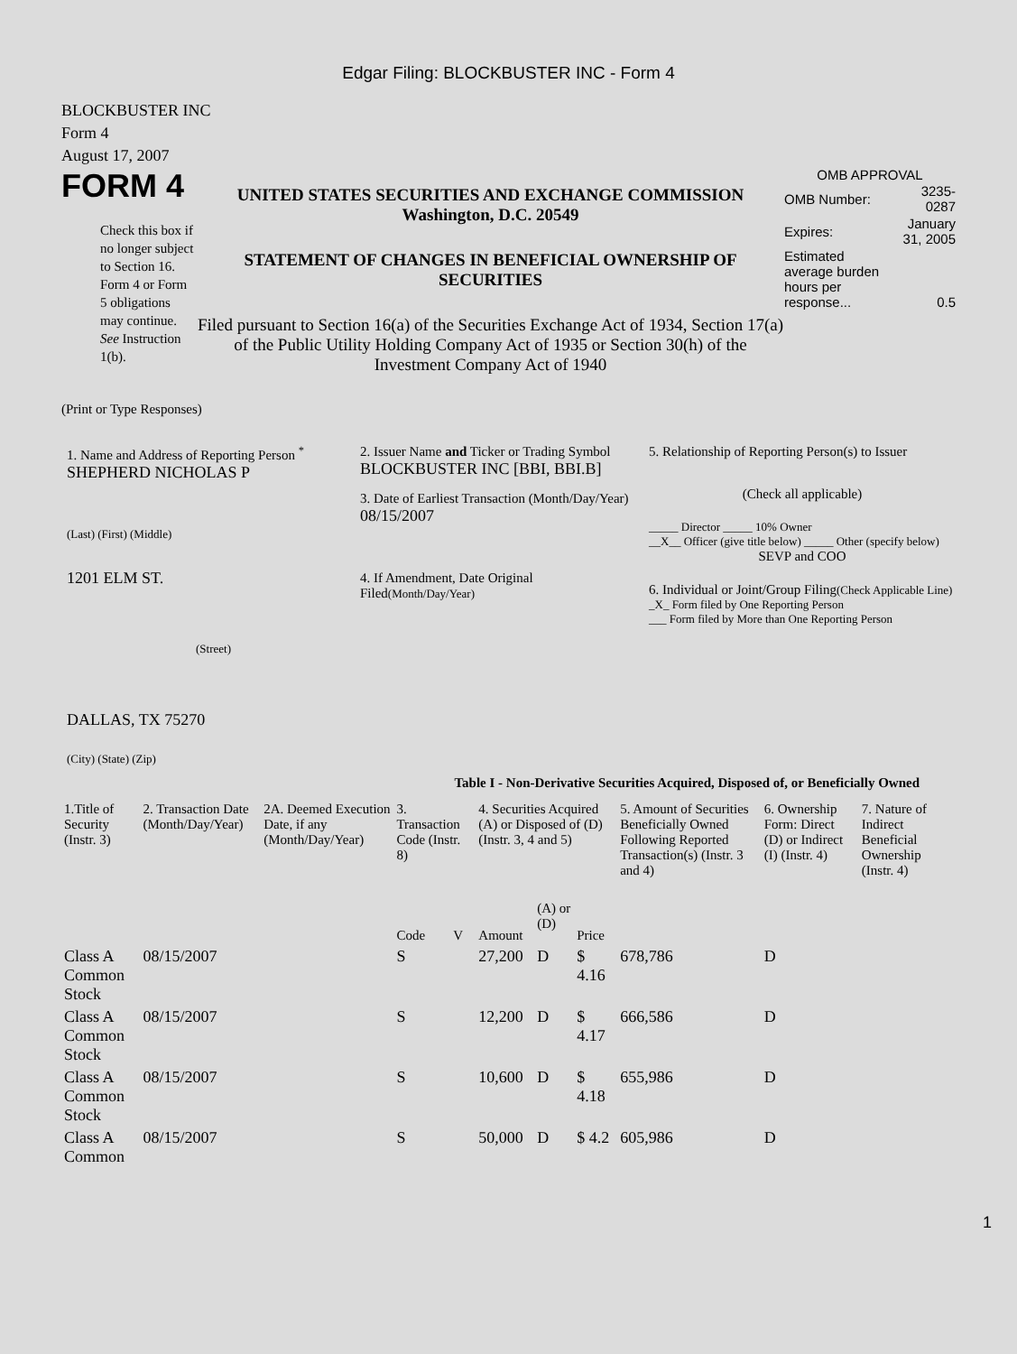Edgar Filing: BLOCKBUSTER INC - Form 4
BLOCKBUSTER INC
Form 4
August 17, 2007
FORM 4
Check this box if no longer subject to Section 16. Form 4 or Form 5 obligations may continue. See Instruction 1(b).
UNITED STATES SECURITIES AND EXCHANGE COMMISSION
Washington, D.C. 20549
STATEMENT OF CHANGES IN BENEFICIAL OWNERSHIP OF SECURITIES
Filed pursuant to Section 16(a) of the Securities Exchange Act of 1934, Section 17(a) of the Public Utility Holding Company Act of 1935 or Section 30(h) of the Investment Company Act of 1940
OMB APPROVAL
| OMB Number: | 3235-0287 |
| Expires: | January 31, 2005 |
| Estimated average burden hours per response... | 0.5 |
(Print or Type Responses)
1. Name and Address of Reporting Person <sup>*</sup>
SHEPHERD NICHOLAS P
(Last) (First) (Middle)
1201 ELM ST.
(Street)
DALLAS, TX 75270
(City) (State) (Zip)
2. Issuer Name and Ticker or Trading Symbol
BLOCKBUSTER INC [BBI, BBI.B]
3. Date of Earliest Transaction (Month/Day/Year)
08/15/2007
4. If Amendment, Date Original Filed(Month/Day/Year)
5. Relationship of Reporting Person(s) to Issuer
(Check all applicable)
_____ Director _____ 10% Owner
__X__ Officer (give title below) _____ Other (specify below)
SEVP and COO
6. Individual or Joint/Group Filing(Check Applicable Line)
_X_ Form filed by One Reporting Person
___ Form filed by More than One Reporting Person
Table I - Non-Derivative Securities Acquired, Disposed of, or Beneficially Owned
| 1.Title of Security (Instr. 3) | 2. Transaction Date (Month/Day/Year) | 2A. Deemed Execution Date, if any (Month/Day/Year) | 3. Transaction Code (Instr. 8) | | 4. Securities Acquired (A) or Disposed of (D) (Instr. 3, 4 and 5) | | | 5. Amount of Securities Beneficially Owned Following Reported Transaction(s) (Instr. 3 and 4) | 6. Ownership Form: Direct (D) or Indirect (I) (Instr. 4) | 7. Nature of Indirect Beneficial Ownership (Instr. 4) |
| --- | --- | --- | --- | --- | --- | --- | --- | --- | --- | --- |
| | | | Code | V | Amount | (A) or (D) | Price | | | |
| Class A Common Stock | 08/15/2007 | | S | | 27,200 | D | $ 4.16 | 678,786 | D | |
| Class A Common Stock | 08/15/2007 | | S | | 12,200 | D | $ 4.17 | 666,586 | D | |
| Class A Common Stock | 08/15/2007 | | S | | 10,600 | D | $ 4.18 | 655,986 | D | |
| Class A Common | 08/15/2007 | | S | | 50,000 | D | $ 4.2 | 605,986 | D | |
1